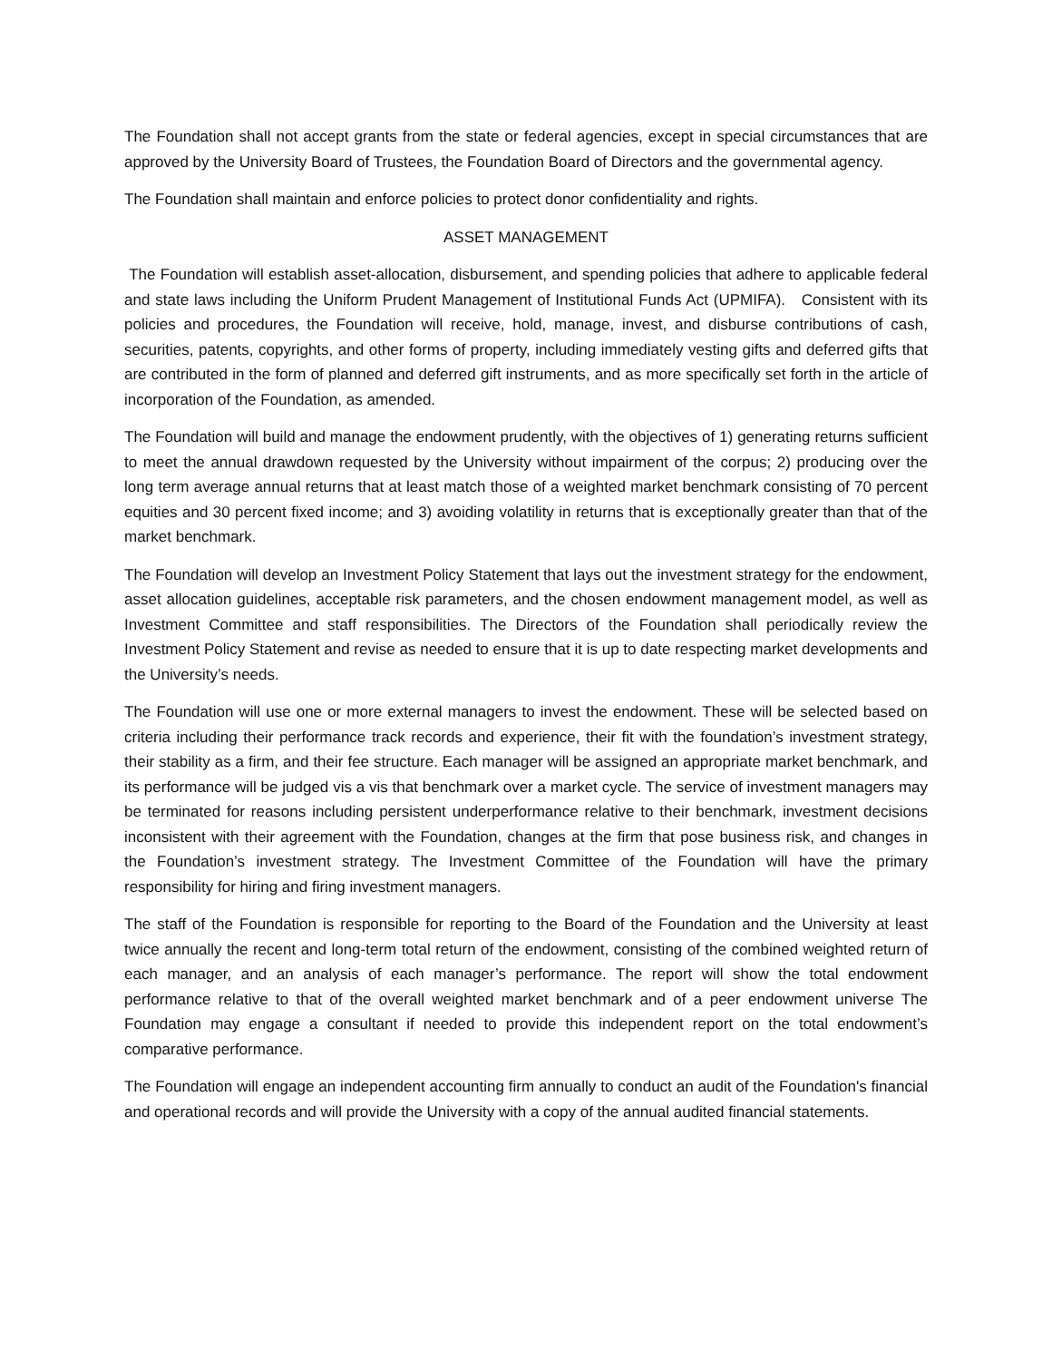The Foundation shall not accept grants from the state or federal agencies, except in special circumstances that are approved by the University Board of Trustees, the Foundation Board of Directors and the governmental agency.
The Foundation shall maintain and enforce policies to protect donor confidentiality and rights.
ASSET MANAGEMENT
The Foundation will establish asset-allocation, disbursement, and spending policies that adhere to applicable federal and state laws including the Uniform Prudent Management of Institutional Funds Act (UPMIFA). Consistent with its policies and procedures, the Foundation will receive, hold, manage, invest, and disburse contributions of cash, securities, patents, copyrights, and other forms of property, including immediately vesting gifts and deferred gifts that are contributed in the form of planned and deferred gift instruments, and as more specifically set forth in the article of incorporation of the Foundation, as amended.
The Foundation will build and manage the endowment prudently, with the objectives of 1) generating returns sufficient to meet the annual drawdown requested by the University without impairment of the corpus; 2) producing over the long term average annual returns that at least match those of a weighted market benchmark consisting of 70 percent equities and 30 percent fixed income; and 3) avoiding volatility in returns that is exceptionally greater than that of the market benchmark.
The Foundation will develop an Investment Policy Statement that lays out the investment strategy for the endowment, asset allocation guidelines, acceptable risk parameters, and the chosen endowment management model, as well as Investment Committee and staff responsibilities. The Directors of the Foundation shall periodically review the Investment Policy Statement and revise as needed to ensure that it is up to date respecting market developments and the University’s needs.
The Foundation will use one or more external managers to invest the endowment. These will be selected based on criteria including their performance track records and experience, their fit with the foundation’s investment strategy, their stability as a firm, and their fee structure. Each manager will be assigned an appropriate market benchmark, and its performance will be judged vis a vis that benchmark over a market cycle. The service of investment managers may be terminated for reasons including persistent underperformance relative to their benchmark, investment decisions inconsistent with their agreement with the Foundation, changes at the firm that pose business risk, and changes in the Foundation’s investment strategy. The Investment Committee of the Foundation will have the primary responsibility for hiring and firing investment managers.
The staff of the Foundation is responsible for reporting to the Board of the Foundation and the University at least twice annually the recent and long-term total return of the endowment, consisting of the combined weighted return of each manager, and an analysis of each manager’s performance. The report will show the total endowment performance relative to that of the overall weighted market benchmark and of a peer endowment universe The Foundation may engage a consultant if needed to provide this independent report on the total endowment’s comparative performance.
The Foundation will engage an independent accounting firm annually to conduct an audit of the Foundation's financial and operational records and will provide the University with a copy of the annual audited financial statements.